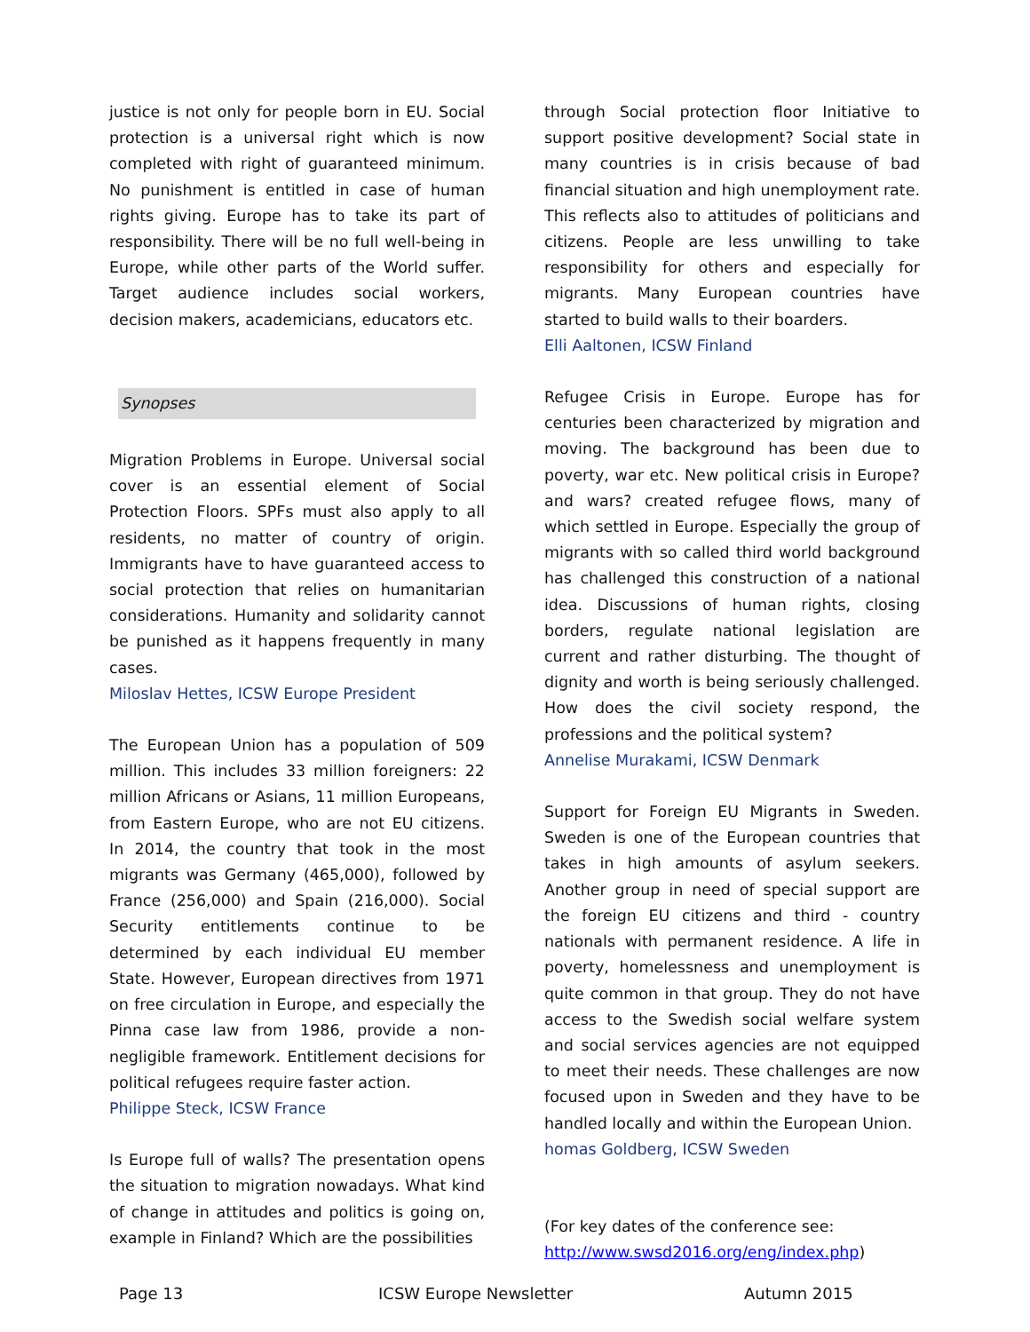justice is not only for people born in EU. Social protection is a universal right which is now completed with right of guaranteed minimum. No punishment is entitled in case of human rights giving. Europe has to take its part of responsibility. There will be no full well-being in Europe, while other parts of the World suffer. Target audience includes social workers, decision makers, academicians, educators etc.
Synopses
Migration Problems in Europe. Universal social cover is an essential element of Social Protection Floors. SPFs must also apply to all residents, no matter of country of origin. Immigrants have to have guaranteed access to social protection that relies on humanitarian considerations. Humanity and solidarity cannot be punished as it happens frequently in many cases.
Miloslav Hettes, ICSW Europe President
The European Union has a population of 509 million. This includes 33 million foreigners: 22 million Africans or Asians, 11 million Europeans, from Eastern Europe, who are not EU citizens. In 2014, the country that took in the most migrants was Germany (465,000), followed by France (256,000) and Spain (216,000). Social Security entitlements continue to be determined by each individual EU member State. However, European directives from 1971 on free circulation in Europe, and especially the Pinna case law from 1986, provide a non-negligible framework. Entitlement decisions for political refugees require faster action.
Philippe Steck, ICSW France
Is Europe full of walls? The presentation opens the situation to migration nowadays. What kind of change in attitudes and politics is going on, example in Finland? Which are the possibilities
through Social protection floor Initiative to support positive development? Social state in many countries is in crisis because of bad financial situation and high unemployment rate. This reflects also to attitudes of politicians and citizens. People are less unwilling to take responsibility for others and especially for migrants. Many European countries have started to build walls to their boarders.
Elli Aaltonen, ICSW Finland
Refugee Crisis in Europe. Europe has for centuries been characterized by migration and moving. The background has been due to poverty, war etc. New political crisis in Europe? and wars? created refugee flows, many of which settled in Europe. Especially the group of migrants with so called third world background has challenged this construction of a national idea. Discussions of human rights, closing borders, regulate national legislation are current and rather disturbing. The thought of dignity and worth is being seriously challenged. How does the civil society respond, the professions and the political system?
Annelise Murakami, ICSW Denmark
Support for Foreign EU Migrants in Sweden. Sweden is one of the European countries that takes in high amounts of asylum seekers. Another group in need of special support are the foreign EU citizens and third - country nationals with permanent residence. A life in poverty, homelessness and unemployment is quite common in that group. They do not have access to the Swedish social welfare system and social services agencies are not equipped to meet their needs. These challenges are now focused upon in Sweden and they have to be handled locally and within the European Union.
homas Goldberg, ICSW Sweden
(For key dates of the conference see:
http://www.swsd2016.org/eng/index.php)
Page 13 ICSW Europe Newsletter Autumn 2015